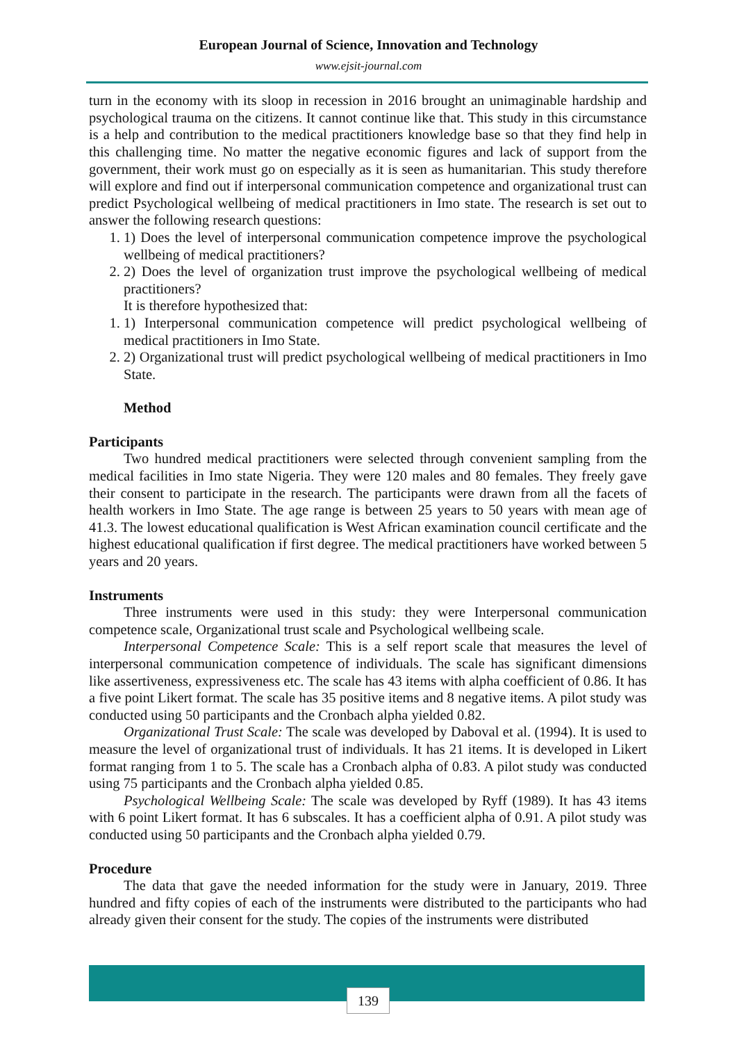European Journal of Science, Innovation and Technology
www.ejsit-journal.com
turn in the economy with its sloop in recession in 2016 brought an unimaginable hardship and psychological trauma on the citizens. It cannot continue like that. This study in this circumstance is a help and contribution to the medical practitioners knowledge base so that they find help in this challenging time. No matter the negative economic figures and lack of support from the government, their work must go on especially as it is seen as humanitarian. This study therefore will explore and find out if interpersonal communication competence and organizational trust can predict Psychological wellbeing of medical practitioners in Imo state. The research is set out to answer the following research questions:
1. 1) Does the level of interpersonal communication competence improve the psychological wellbeing of medical practitioners?
2. 2) Does the level of organization trust improve the psychological wellbeing of medical practitioners?
It is therefore hypothesized that:
1. 1) Interpersonal communication competence will predict psychological wellbeing of medical practitioners in Imo State.
2. 2) Organizational trust will predict psychological wellbeing of medical practitioners in Imo State.
Method
Participants
Two hundred medical practitioners were selected through convenient sampling from the medical facilities in Imo state Nigeria. They were 120 males and 80 females. They freely gave their consent to participate in the research. The participants were drawn from all the facets of health workers in Imo State. The age range is between 25 years to 50 years with mean age of 41.3. The lowest educational qualification is West African examination council certificate and the highest educational qualification if first degree. The medical practitioners have worked between 5 years and 20 years.
Instruments
Three instruments were used in this study: they were Interpersonal communication competence scale, Organizational trust scale and Psychological wellbeing scale.
Interpersonal Competence Scale: This is a self report scale that measures the level of interpersonal communication competence of individuals. The scale has significant dimensions like assertiveness, expressiveness etc. The scale has 43 items with alpha coefficient of 0.86. It has a five point Likert format. The scale has 35 positive items and 8 negative items. A pilot study was conducted using 50 participants and the Cronbach alpha yielded 0.82.
Organizational Trust Scale: The scale was developed by Daboval et al. (1994). It is used to measure the level of organizational trust of individuals. It has 21 items. It is developed in Likert format ranging from 1 to 5. The scale has a Cronbach alpha of 0.83. A pilot study was conducted using 75 participants and the Cronbach alpha yielded 0.85.
Psychological Wellbeing Scale: The scale was developed by Ryff (1989). It has 43 items with 6 point Likert format. It has 6 subscales. It has a coefficient alpha of 0.91. A pilot study was conducted using 50 participants and the Cronbach alpha yielded 0.79.
Procedure
The data that gave the needed information for the study were in January, 2019. Three hundred and fifty copies of each of the instruments were distributed to the participants who had already given their consent for the study. The copies of the instruments were distributed
139